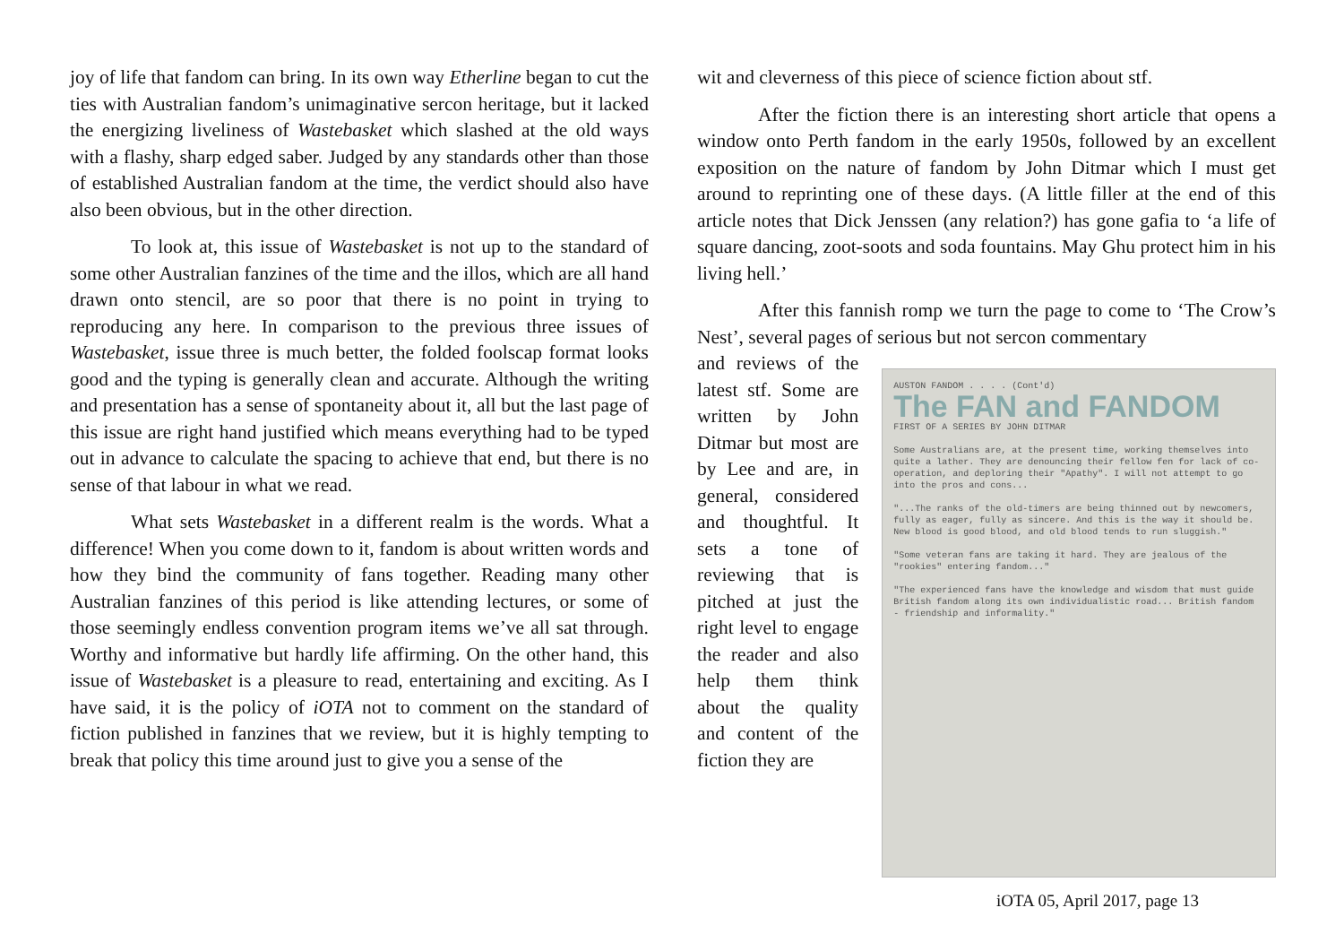joy of life that fandom can bring. In its own way Etherline began to cut the ties with Australian fandom’s unimaginative sercon heritage, but it lacked the energizing liveliness of Wastebasket which slashed at the old ways with a flashy, sharp edged saber. Judged by any standards other than those of established Australian fandom at the time, the verdict should also have also been obvious, but in the other direction.
To look at, this issue of Wastebasket is not up to the standard of some other Australian fanzines of the time and the illos, which are all hand drawn onto stencil, are so poor that there is no point in trying to reproducing any here. In comparison to the previous three issues of Wastebasket, issue three is much better, the folded foolscap format looks good and the typing is generally clean and accurate. Although the writing and presentation has a sense of spontaneity about it, all but the last page of this issue are right hand justified which means everything had to be typed out in advance to calculate the spacing to achieve that end, but there is no sense of that labour in what we read.
What sets Wastebasket in a different realm is the words. What a difference! When you come down to it, fandom is about written words and how they bind the community of fans together. Reading many other Australian fanzines of this period is like attending lectures, or some of those seemingly endless convention program items we’ve all sat through. Worthy and informative but hardly life affirming. On the other hand, this issue of Wastebasket is a pleasure to read, entertaining and exciting. As I have said, it is the policy of iOTA not to comment on the standard of fiction published in fanzines that we review, but it is highly tempting to break that policy this time around just to give you a sense of the
wit and cleverness of this piece of science fiction about stf.
After the fiction there is an interesting short article that opens a window onto Perth fandom in the early 1950s, followed by an excellent exposition on the nature of fandom by John Ditmar which I must get around to reprinting one of these days. (A little filler at the end of this article notes that Dick Jenssen (any relation?) has gone gafia to ‘a life of square dancing, zoot-soots and soda fountains. May Ghu protect him in his living hell.’
After this fannish romp we turn the page to come to ‘The Crow’s Nest’, several pages of serious but not sercon commentary
and reviews of the latest stf. Some are written by John Ditmar but most are by Lee and are, in general, considered and thoughtful. It sets a tone of reviewing that is pitched at just the right level to engage the reader and also help them think about the quality and content of the fiction they are
AUSTON FANDOM . . . . (Cont'd)
The FAN and FANDOM
FIRST OF A SERIES BY JOHN DITMAR
Some Australians are, at the present time, working themselves into quite a lather. They are denouncing their fellow fen for lack of co-operation, and deploring their "Apathy". I will not attempt to go into the pros and cons...
"...The ranks of the old-timers are being thinned out by newcomers, fully as eager, fully as sincere. And this is the way it should be. New blood is good blood, and old blood tends to run sluggish."
"Some veteran fans are taking it hard. They are jealous of the "rookies" entering fandom..."
"The experienced fans have the knowledge and wisdom that must guide British fandom along its own individualistic road... British fandom - friendship and informality."
iOTA 05, April 2017, page 13